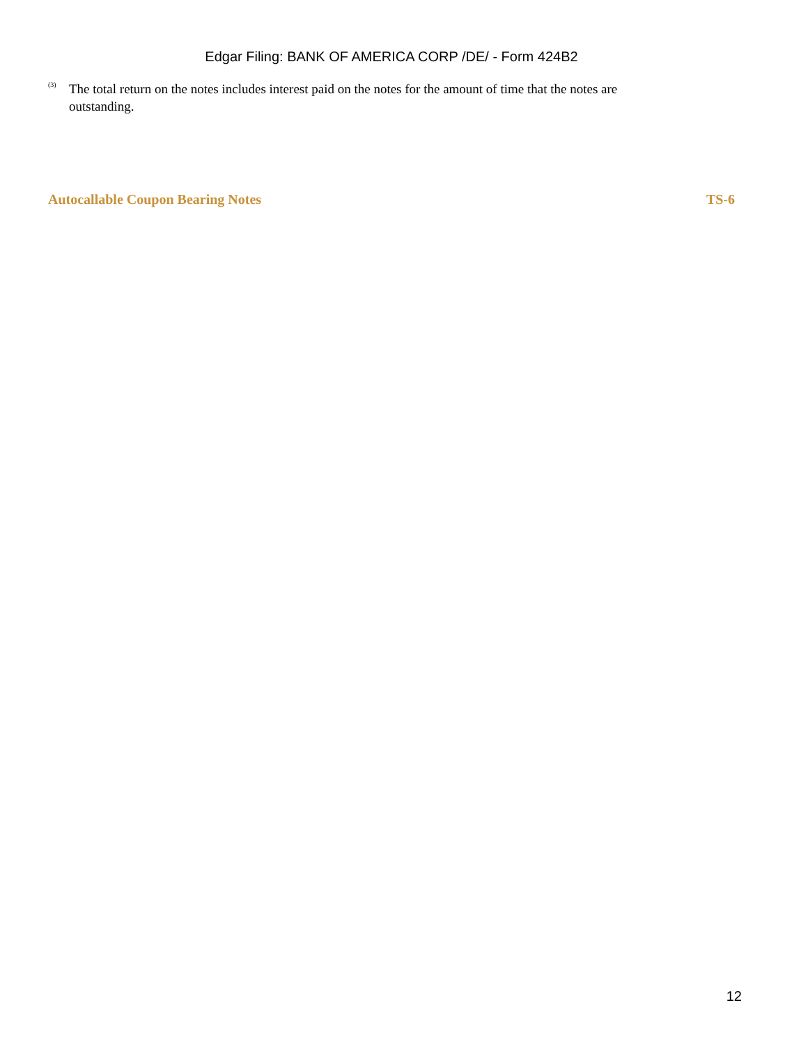Edgar Filing: BANK OF AMERICA CORP /DE/ - Form 424B2
<sup>(3)</sup> The total return on the notes includes interest paid on the notes for the amount of time that the notes are outstanding.
Autocallable Coupon Bearing Notes TS-6
12